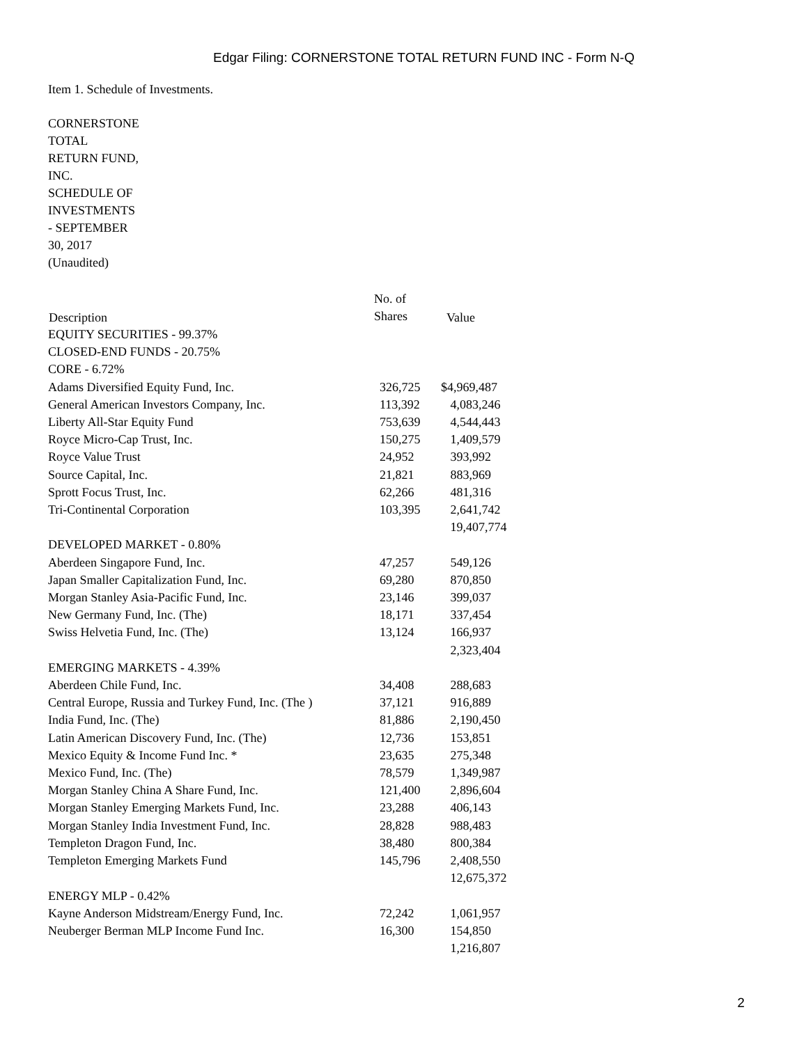Edgar Filing: CORNERSTONE TOTAL RETURN FUND INC - Form N-Q
Item 1. Schedule of Investments.
CORNERSTONE
TOTAL
RETURN FUND,
INC.
SCHEDULE OF
INVESTMENTS
- SEPTEMBER
30, 2017
(Unaudited)
| Description | No. of Shares | Value |
| --- | --- | --- |
| EQUITY SECURITIES - 99.37% | | |
| CLOSED-END FUNDS - 20.75% | | |
| CORE - 6.72% | | |
| Adams Diversified Equity Fund, Inc. | 326,725 | $4,969,487 |
| General American Investors Company, Inc. | 113,392 | 4,083,246 |
| Liberty All-Star Equity Fund | 753,639 | 4,544,443 |
| Royce Micro-Cap Trust, Inc. | 150,275 | 1,409,579 |
| Royce Value Trust | 24,952 | 393,992 |
| Source Capital, Inc. | 21,821 | 883,969 |
| Sprott Focus Trust, Inc. | 62,266 | 481,316 |
| Tri-Continental Corporation | 103,395 | 2,641,742 |
| | | 19,407,774 |
| DEVELOPED MARKET - 0.80% | | |
| Aberdeen Singapore Fund, Inc. | 47,257 | 549,126 |
| Japan Smaller Capitalization Fund, Inc. | 69,280 | 870,850 |
| Morgan Stanley Asia-Pacific Fund, Inc. | 23,146 | 399,037 |
| New Germany Fund, Inc. (The) | 18,171 | 337,454 |
| Swiss Helvetia Fund, Inc. (The) | 13,124 | 166,937 |
| | | 2,323,404 |
| EMERGING MARKETS - 4.39% | | |
| Aberdeen Chile Fund, Inc. | 34,408 | 288,683 |
| Central Europe, Russia and Turkey Fund, Inc. (The ) | 37,121 | 916,889 |
| India Fund, Inc. (The) | 81,886 | 2,190,450 |
| Latin American Discovery Fund, Inc. (The) | 12,736 | 153,851 |
| Mexico Equity & Income Fund Inc. * | 23,635 | 275,348 |
| Mexico Fund, Inc. (The) | 78,579 | 1,349,987 |
| Morgan Stanley China A Share Fund, Inc. | 121,400 | 2,896,604 |
| Morgan Stanley Emerging Markets Fund, Inc. | 23,288 | 406,143 |
| Morgan Stanley India Investment Fund, Inc. | 28,828 | 988,483 |
| Templeton Dragon Fund, Inc. | 38,480 | 800,384 |
| Templeton Emerging Markets Fund | 145,796 | 2,408,550 |
| | | 12,675,372 |
| ENERGY MLP - 0.42% | | |
| Kayne Anderson Midstream/Energy Fund, Inc. | 72,242 | 1,061,957 |
| Neuberger Berman MLP Income Fund Inc. | 16,300 | 154,850 |
| | | 1,216,807 |
2